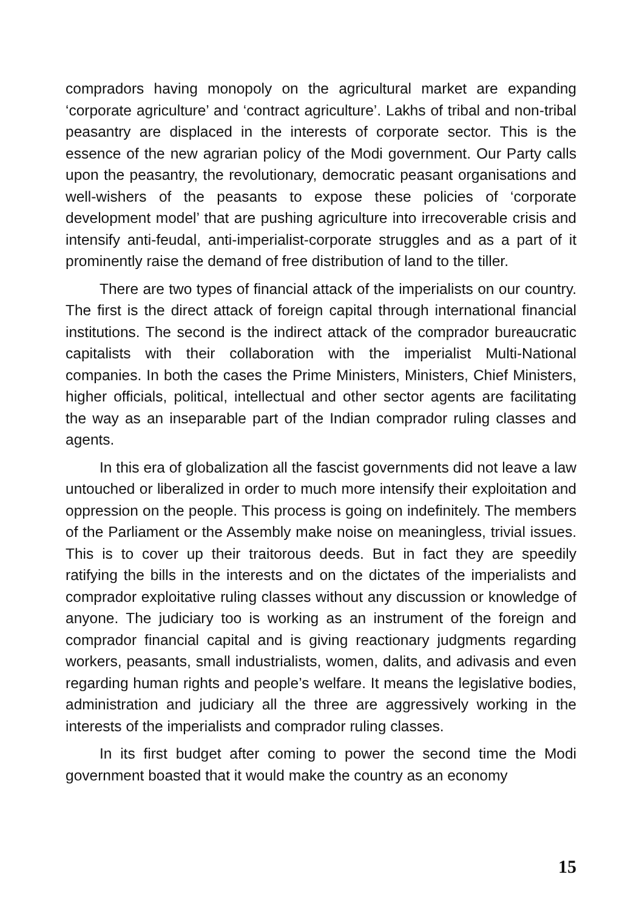compradors having monopoly on the agricultural market are expanding ‘corporate agriculture’ and ‘contract agriculture’. Lakhs of tribal and non-tribal peasantry are displaced in the interests of corporate sector. This is the essence of the new agrarian policy of the Modi government. Our Party calls upon the peasantry, the revolutionary, democratic peasant organisations and well-wishers of the peasants to expose these policies of ‘corporate development model’ that are pushing agriculture into irrecoverable crisis and intensify anti-feudal, anti-imperialist-corporate struggles and as a part of it prominently raise the demand of free distribution of land to the tiller.
There are two types of financial attack of the imperialists on our country. The first is the direct attack of foreign capital through international financial institutions. The second is the indirect attack of the comprador bureaucratic capitalists with their collaboration with the imperialist Multi-National companies. In both the cases the Prime Ministers, Ministers, Chief Ministers, higher officials, political, intellectual and other sector agents are facilitating the way as an inseparable part of the Indian comprador ruling classes and agents.
In this era of globalization all the fascist governments did not leave a law untouched or liberalized in order to much more intensify their exploitation and oppression on the people. This process is going on indefinitely. The members of the Parliament or the Assembly make noise on meaningless, trivial issues. This is to cover up their traitorous deeds. But in fact they are speedily ratifying the bills in the interests and on the dictates of the imperialists and comprador exploitative ruling classes without any discussion or knowledge of anyone. The judiciary too is working as an instrument of the foreign and comprador financial capital and is giving reactionary judgments regarding workers, peasants, small industrialists, women, dalits, and adivasis and even regarding human rights and people’s welfare. It means the legislative bodies, administration and judiciary all the three are aggressively working in the interests of the imperialists and comprador ruling classes.
In its first budget after coming to power the second time the Modi government boasted that it would make the country as an economy
15